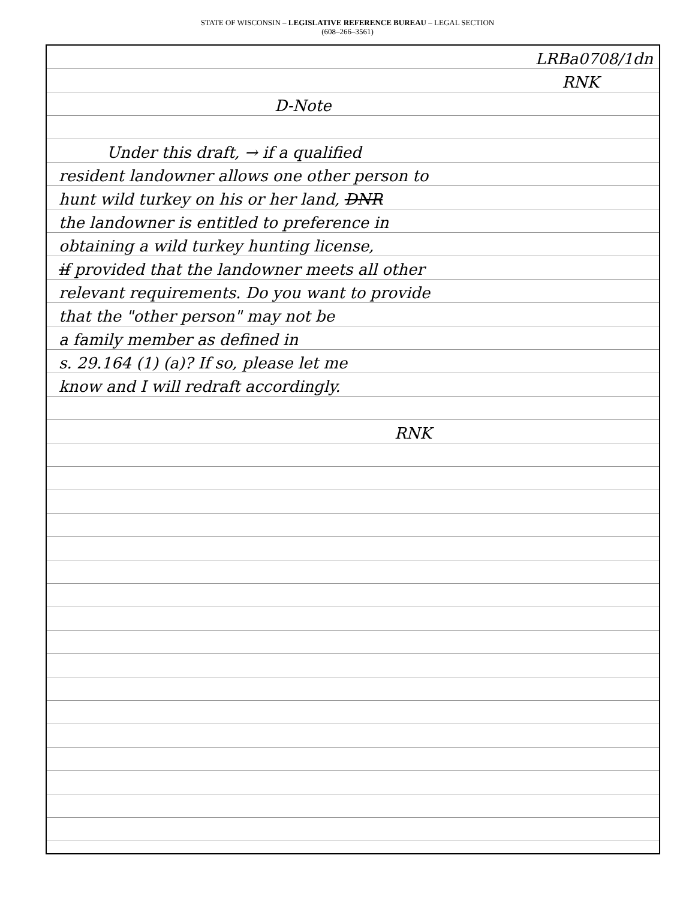STATE OF WISCONSIN – LEGISLATIVE REFERENCE BUREAU – LEGAL SECTION
(608–266–3561)
LRBa0708/1dn
RNK
D-Note
Under this draft, → if a qualified
resident landowner allows one other person to
hunt wild turkey on his or her land, DNR
the landowner is entitled to preference in
obtaining a wild turkey hunting license,
if provided that the landowner meets all other
relevant requirements. Do you want to provide
that the "other person" may not be
a family member as defined in
s. 29.164 (1) (a)? If so, please let me
know and I will redraft accordingly.
RNK